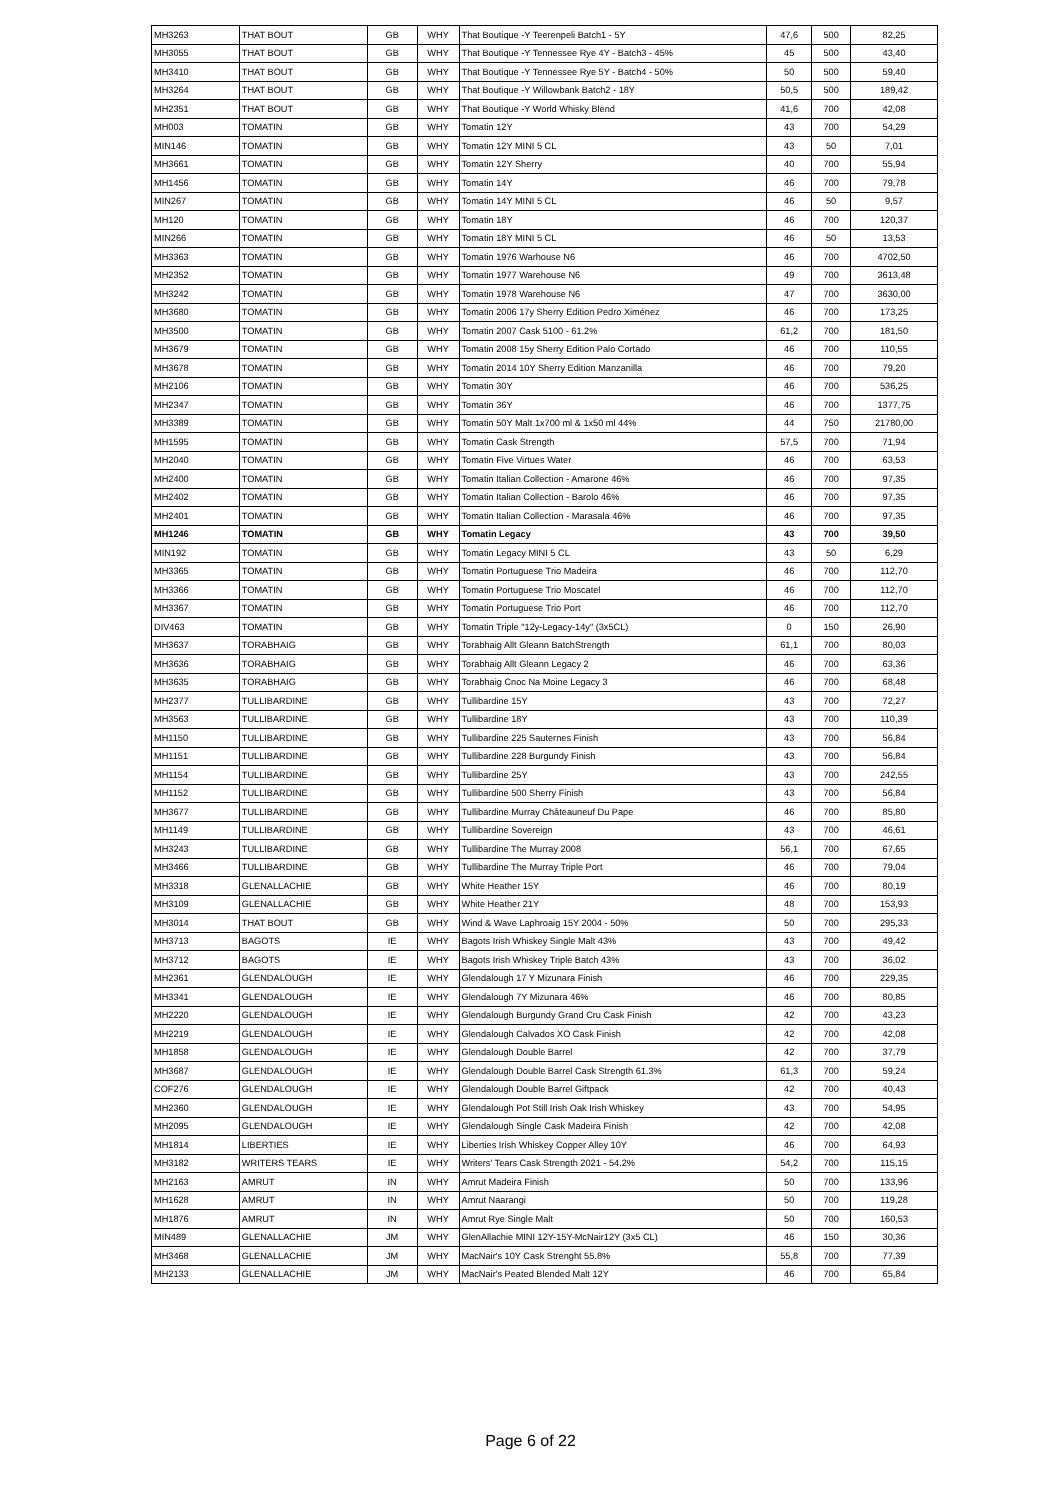| MH3263 | THAT BOUT | GB | WHY | That Boutique -Y Teerenpeli Batch1 - 5Y | 47,6 | 500 | 82,25 |
| MH3055 | THAT BOUT | GB | WHY | That Boutique -Y Tennessee Rye 4Y - Batch3 - 45% | 45 | 500 | 43,40 |
| MH3410 | THAT BOUT | GB | WHY | That Boutique -Y Tennessee Rye 5Y - Batch4 - 50% | 50 | 500 | 59,40 |
| MH3264 | THAT BOUT | GB | WHY | That Boutique -Y Willowbank Batch2 - 18Y | 50,5 | 500 | 189,42 |
| MH2351 | THAT BOUT | GB | WHY | That Boutique -Y World Whisky Blend | 41,6 | 700 | 42,08 |
| MH003 | TOMATIN | GB | WHY | Tomatin 12Y | 43 | 700 | 54,29 |
| MIN146 | TOMATIN | GB | WHY | Tomatin 12Y MINI 5 CL | 43 | 50 | 7,01 |
| MH3661 | TOMATIN | GB | WHY | Tomatin 12Y Sherry | 40 | 700 | 55,94 |
| MH1456 | TOMATIN | GB | WHY | Tomatin 14Y | 46 | 700 | 79,78 |
| MIN267 | TOMATIN | GB | WHY | Tomatin 14Y MINI 5 CL | 46 | 50 | 9,57 |
| MH120 | TOMATIN | GB | WHY | Tomatin 18Y | 46 | 700 | 120,37 |
| MIN266 | TOMATIN | GB | WHY | Tomatin 18Y MINI 5 CL | 46 | 50 | 13,53 |
| MH3363 | TOMATIN | GB | WHY | Tomatin 1976 Warhouse N6 | 46 | 700 | 4702,50 |
| MH2352 | TOMATIN | GB | WHY | Tomatin 1977 Warehouse N6 | 49 | 700 | 3613,48 |
| MH3242 | TOMATIN | GB | WHY | Tomatin 1978 Warehouse N6 | 47 | 700 | 3630,00 |
| MH3680 | TOMATIN | GB | WHY | Tomatin 2006 17y Sherry Edition Pedro Ximénez | 46 | 700 | 173,25 |
| MH3500 | TOMATIN | GB | WHY | Tomatin 2007 Cask 5100 - 61.2% | 61,2 | 700 | 181,50 |
| MH3679 | TOMATIN | GB | WHY | Tomatin 2008 15y Sherry Edition Palo Cortado | 46 | 700 | 110,55 |
| MH3678 | TOMATIN | GB | WHY | Tomatin 2014 10Y Sherry Edition Manzanilla | 46 | 700 | 79,20 |
| MH2106 | TOMATIN | GB | WHY | Tomatin 30Y | 46 | 700 | 536,25 |
| MH2347 | TOMATIN | GB | WHY | Tomatin 36Y | 46 | 700 | 1377,75 |
| MH3389 | TOMATIN | GB | WHY | Tomatin 50Y Malt 1x700 ml & 1x50 ml 44% | 44 | 750 | 21780,00 |
| MH1595 | TOMATIN | GB | WHY | Tomatin Cask Strength | 57,5 | 700 | 71,94 |
| MH2040 | TOMATIN | GB | WHY | Tomatin Five Virtues Water | 46 | 700 | 63,53 |
| MH2400 | TOMATIN | GB | WHY | Tomatin Italian Collection - Amarone 46% | 46 | 700 | 97,35 |
| MH2402 | TOMATIN | GB | WHY | Tomatin Italian Collection - Barolo 46% | 46 | 700 | 97,35 |
| MH2401 | TOMATIN | GB | WHY | Tomatin Italian Collection - Marasala 46% | 46 | 700 | 97,35 |
| MH1246 | TOMATIN | GB | WHY | Tomatin Legacy | 43 | 700 | 39,50 |
| MIN192 | TOMATIN | GB | WHY | Tomatin Legacy MINI 5 CL | 43 | 50 | 6,29 |
| MH3365 | TOMATIN | GB | WHY | Tomatin Portuguese Trio Madeira | 46 | 700 | 112,70 |
| MH3366 | TOMATIN | GB | WHY | Tomatin Portuguese Trio Moscatel | 46 | 700 | 112,70 |
| MH3367 | TOMATIN | GB | WHY | Tomatin Portuguese Trio Port | 46 | 700 | 112,70 |
| DIV463 | TOMATIN | GB | WHY | Tomatin Triple "12y-Legacy-14y" (3x5CL) | 0 | 150 | 26,90 |
| MH3637 | TORABHAIG | GB | WHY | Torabhaig Allt Gleann BatchStrength | 61,1 | 700 | 80,03 |
| MH3636 | TORABHAIG | GB | WHY | Torabhaig Allt Gleann Legacy 2 | 46 | 700 | 63,36 |
| MH3635 | TORABHAIG | GB | WHY | Torabhaig Cnoc Na Moine Legacy 3 | 46 | 700 | 68,48 |
| MH2377 | TULLIBARDINE | GB | WHY | Tullibardine 15Y | 43 | 700 | 72,27 |
| MH3563 | TULLIBARDINE | GB | WHY | Tullibardine 18Y | 43 | 700 | 110,39 |
| MH1150 | TULLIBARDINE | GB | WHY | Tullibardine 225 Sauternes Finish | 43 | 700 | 56,84 |
| MH1151 | TULLIBARDINE | GB | WHY | Tullibardine 228 Burgundy Finish | 43 | 700 | 56,84 |
| MH1154 | TULLIBARDINE | GB | WHY | Tullibardine 25Y | 43 | 700 | 242,55 |
| MH1152 | TULLIBARDINE | GB | WHY | Tullibardine 500 Sherry Finish | 43 | 700 | 56,84 |
| MH3677 | TULLIBARDINE | GB | WHY | Tullibardine Murray Châteauneuf Du Pape | 46 | 700 | 85,80 |
| MH1149 | TULLIBARDINE | GB | WHY | Tullibardine Sovereign | 43 | 700 | 46,61 |
| MH3243 | TULLIBARDINE | GB | WHY | Tullibardine The Murray 2008 | 56,1 | 700 | 67,65 |
| MH3466 | TULLIBARDINE | GB | WHY | Tullibardine The Murray Triple Port | 46 | 700 | 79,04 |
| MH3318 | GLENALLACHIE | GB | WHY | White Heather 15Y | 46 | 700 | 80,19 |
| MH3109 | GLENALLACHIE | GB | WHY | White Heather 21Y | 48 | 700 | 153,93 |
| MH3014 | THAT BOUT | GB | WHY | Wind & Wave Laphroaig 15Y 2004 - 50% | 50 | 700 | 295,33 |
| MH3713 | BAGOTS | IE | WHY | Bagots Irish Whiskey Single Malt 43% | 43 | 700 | 49,42 |
| MH3712 | BAGOTS | IE | WHY | Bagots Irish Whiskey Triple Batch 43% | 43 | 700 | 36,02 |
| MH2361 | GLENDALOUGH | IE | WHY | Glendalough 17 Y Mizunara Finish | 46 | 700 | 229,35 |
| MH3341 | GLENDALOUGH | IE | WHY | Glendalough 7Y Mizunara 46% | 46 | 700 | 80,85 |
| MH2220 | GLENDALOUGH | IE | WHY | Glendalough Burgundy Grand Cru Cask Finish | 42 | 700 | 43,23 |
| MH2219 | GLENDALOUGH | IE | WHY | Glendalough Calvados XO Cask Finish | 42 | 700 | 42,08 |
| MH1858 | GLENDALOUGH | IE | WHY | Glendalough Double Barrel | 42 | 700 | 37,79 |
| MH3687 | GLENDALOUGH | IE | WHY | Glendalough Double Barrel Cask Strength 61.3% | 61,3 | 700 | 59,24 |
| COF276 | GLENDALOUGH | IE | WHY | Glendalough Double Barrel Giftpack | 42 | 700 | 40,43 |
| MH2360 | GLENDALOUGH | IE | WHY | Glendalough Pot Still Irish Oak Irish Whiskey | 43 | 700 | 54,95 |
| MH2095 | GLENDALOUGH | IE | WHY | Glendalough Single Cask Madeira Finish | 42 | 700 | 42,08 |
| MH1814 | LIBERTIES | IE | WHY | Liberties Irish Whiskey Copper Alley 10Y | 46 | 700 | 64,93 |
| MH3182 | WRITERS TEARS | IE | WHY | Writers' Tears Cask Strength 2021 - 54.2% | 54,2 | 700 | 115,15 |
| MH2163 | AMRUT | IN | WHY | Amrut Madeira Finish | 50 | 700 | 133,96 |
| MH1628 | AMRUT | IN | WHY | Amrut Naarangi | 50 | 700 | 119,28 |
| MH1876 | AMRUT | IN | WHY | Amrut Rye Single Malt | 50 | 700 | 160,53 |
| MIN489 | GLENALLACHIE | JM | WHY | GlenAllachie MINI 12Y-15Y-McNair12Y (3x5 CL) | 46 | 150 | 30,36 |
| MH3468 | GLENALLACHIE | JM | WHY | MacNair's 10Y Cask Strenght 55.8% | 55,8 | 700 | 77,39 |
| MH2133 | GLENALLACHIE | JM | WHY | MacNair's Peated Blended Malt 12Y | 46 | 700 | 65,84 |
Page 6 of 22